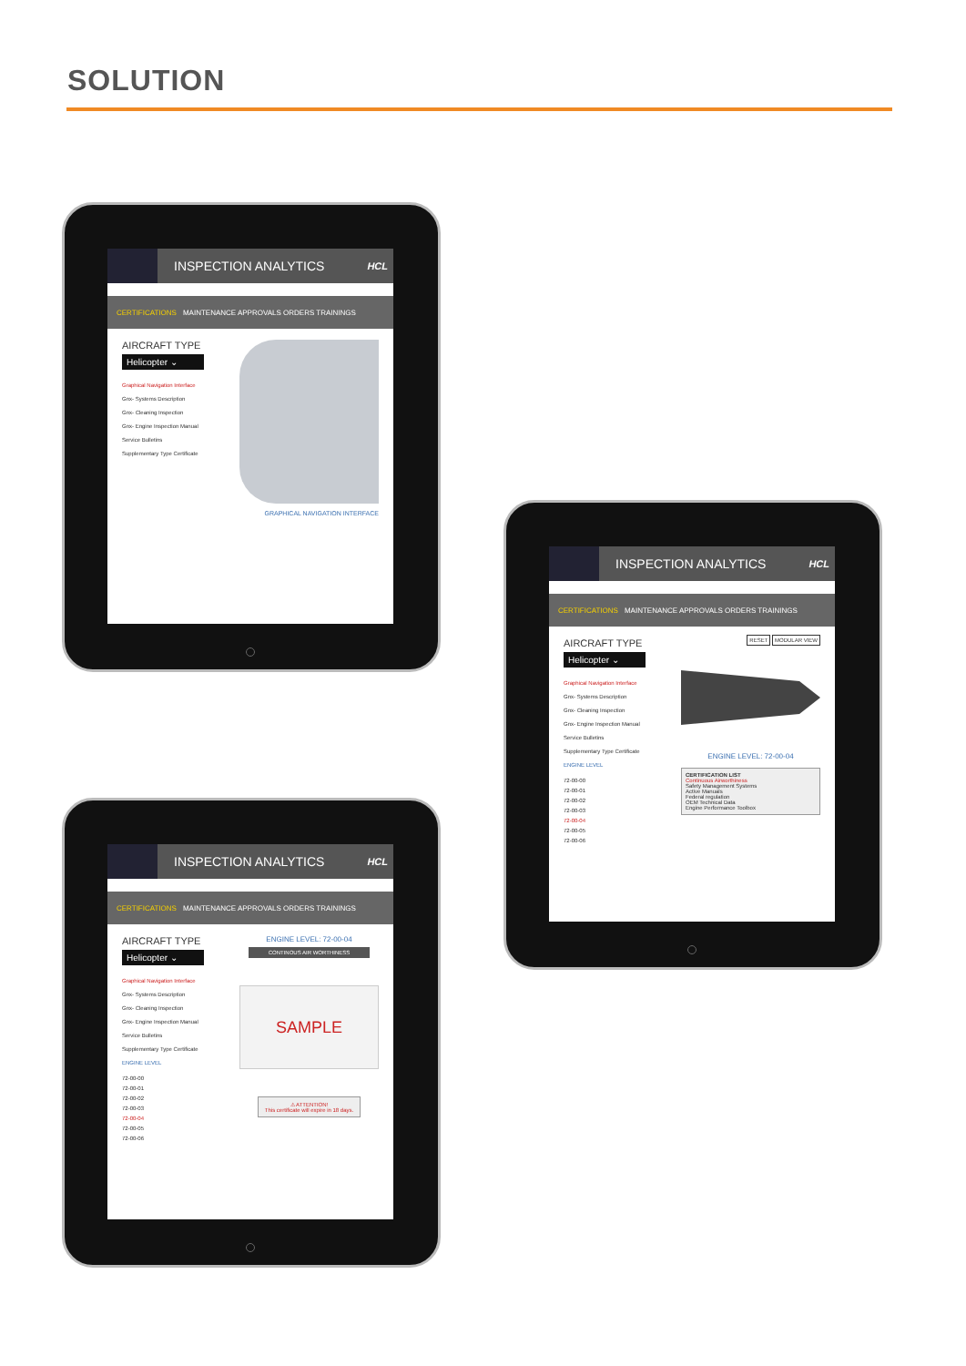SOLUTION
INSPECTION ANALYTICS HCL
CERTIFICATIONS MAINTENANCE APPROVALS ORDERS TRAININGS
AIRCRAFT TYPE
Helicopter ⌄
Graphical Navigation Interface
Gnx- Systems Description
Gnx- Cleaning Inspection
Gnx- Engine Inspection Manual
Service Bulletins
Supplementary Type Certificate
GRAPHICAL NAVIGATION INTERFACE
INSPECTION ANALYTICS HCL
CERTIFICATIONS MAINTENANCE APPROVALS ORDERS TRAININGS
AIRCRAFT TYPE
Helicopter ⌄
Graphical Navigation Interface
Gnx- Systems Description
Gnx- Cleaning Inspection
Gnx- Engine Inspection Manual
Service Bulletins
Supplementary Type Certificate
ENGINE LEVEL
72-00-00
72-00-01
72-00-02
72-00-03
72-00-04
72-00-05
72-00-06
RESET MODULAR VIEW
ENGINE LEVEL: 72-00-04
CERTIFICATION LIST
Continuous Airworthiness
Safety Management Systems
Active Manuals
Federal regulation
OEM Technical Data
Engine Performance Toolbox
INSPECTION ANALYTICS HCL
CERTIFICATIONS MAINTENANCE APPROVALS ORDERS TRAININGS
AIRCRAFT TYPE
Helicopter ⌄
Graphical Navigation Interface
Gnx- Systems Description
Gnx- Cleaning Inspection
Gnx- Engine Inspection Manual
Service Bulletins
Supplementary Type Certificate
ENGINE LEVEL
72-00-00
72-00-01
72-00-02
72-00-03
72-00-04
72-00-05
72-00-06
ENGINE LEVEL: 72-00-04
CONTINOUS AIR WORTHINESS
SAMPLE
⚠ ATTENTION!
This certificate will expire in 18 days.